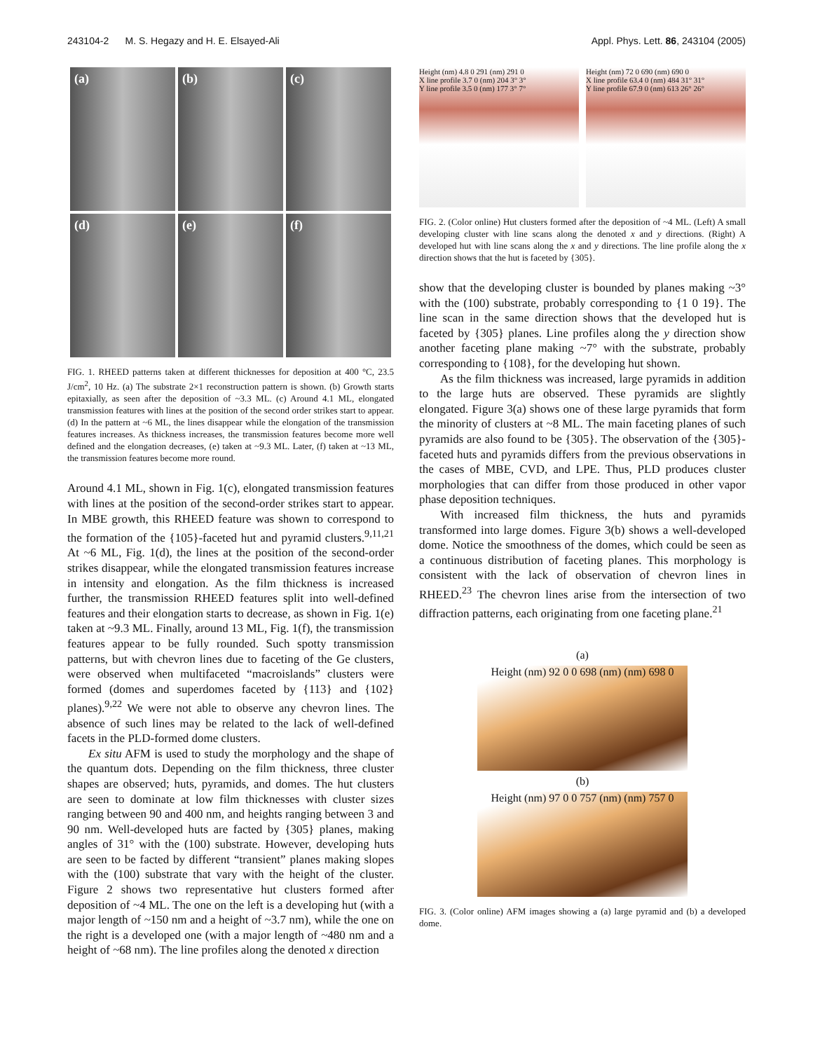243104-2 M. S. Hegazy and H. E. Elsayed-Ali Appl. Phys. Lett. 86, 243104 (2005)
(a)
(b)
(c)
(d)
(e)
(f)
FIG. 1. RHEED patterns taken at different thicknesses for deposition at 400 °C, 23.5 J/cm<sup>2</sup>, 10 Hz. (a) The substrate 2×1 reconstruction pattern is shown. (b) Growth starts epitaxially, as seen after the deposition of ~3.3 ML. (c) Around 4.1 ML, elongated transmission features with lines at the position of the second order strikes start to appear. (d) In the pattern at ~6 ML, the lines disappear while the elongation of the transmission features increases. As thickness increases, the transmission features become more well defined and the elongation decreases, (e) taken at ~9.3 ML. Later, (f) taken at ~13 ML, the transmission features become more round.
Around 4.1 ML, shown in Fig. 1(c), elongated transmission features with lines at the position of the second-order strikes start to appear. In MBE growth, this RHEED feature was shown to correspond to the formation of the {105}-faceted hut and pyramid clusters.<sup>9,11,21</sup> At ~6 ML, Fig. 1(d), the lines at the position of the second-order strikes disappear, while the elongated transmission features increase in intensity and elongation. As the film thickness is increased further, the transmission RHEED features split into well-defined features and their elongation starts to decrease, as shown in Fig. 1(e) taken at ~9.3 ML. Finally, around 13 ML, Fig. 1(f), the transmission features appear to be fully rounded. Such spotty transmission patterns, but with chevron lines due to faceting of the Ge clusters, were observed when multifaceted “macroislands” clusters were formed (domes and superdomes faceted by {113} and {102} planes).<sup>9,22</sup> We were not able to observe any chevron lines. The absence of such lines may be related to the lack of well-defined facets in the PLD-formed dome clusters.
Ex situ AFM is used to study the morphology and the shape of the quantum dots. Depending on the film thickness, three cluster shapes are observed; huts, pyramids, and domes. The hut clusters are seen to dominate at low film thicknesses with cluster sizes ranging between 90 and 400 nm, and heights ranging between 3 and 90 nm. Well-developed huts are facted by {305} planes, making angles of 31° with the (100) substrate. However, developing huts are seen to be facted by different “transient” planes making slopes with the (100) substrate that vary with the height of the cluster. Figure 2 shows two representative hut clusters formed after deposition of ~4 ML. The one on the left is a developing hut (with a major length of ~150 nm and a height of ~3.7 nm), while the one on the right is a developed one (with a major length of ~480 nm and a height of ~68 nm). The line profiles along the denoted x direction
Height (nm) 4.8 0 291 (nm) 291 0
X line profile 3.7 0 (nm) 204 3° 3°
Y line profile 3.5 0 (nm) 177 3° 7°
Height (nm) 72 0 690 (nm) 690 0
X line profile 63.4 0 (nm) 484 31° 31°
Y line profile 67.9 0 (nm) 613 26° 26°
FIG. 2. (Color online) Hut clusters formed after the deposition of ~4 ML. (Left) A small developing cluster with line scans along the denoted x and y directions. (Right) A developed hut with line scans along the x and y directions. The line profile along the x direction shows that the hut is faceted by {305}.
show that the developing cluster is bounded by planes making ~3° with the (100) substrate, probably corresponding to {1 0 19}. The line scan in the same direction shows that the developed hut is faceted by {305} planes. Line profiles along the y direction show another faceting plane making ~7° with the substrate, probably corresponding to {108}, for the developing hut shown.
As the film thickness was increased, large pyramids in addition to the large huts are observed. These pyramids are slightly elongated. Figure 3(a) shows one of these large pyramids that form the minority of clusters at ~8 ML. The main faceting planes of such pyramids are also found to be {305}. The observation of the {305}-faceted huts and pyramids differs from the previous observations in the cases of MBE, CVD, and LPE. Thus, PLD produces cluster morphologies that can differ from those produced in other vapor phase deposition techniques.
With increased film thickness, the huts and pyramids transformed into large domes. Figure 3(b) shows a well-developed dome. Notice the smoothness of the domes, which could be seen as a continuous distribution of faceting planes. This morphology is consistent with the lack of observation of chevron lines in RHEED.<sup>23</sup> The chevron lines arise from the intersection of two diffraction patterns, each originating from one faceting plane.<sup>21</sup>
(a)
Height (nm) 92 0 0 698 (nm) (nm) 698 0
(b)
Height (nm) 97 0 0 757 (nm) (nm) 757 0
FIG. 3. (Color online) AFM images showing a (a) large pyramid and (b) a developed dome.